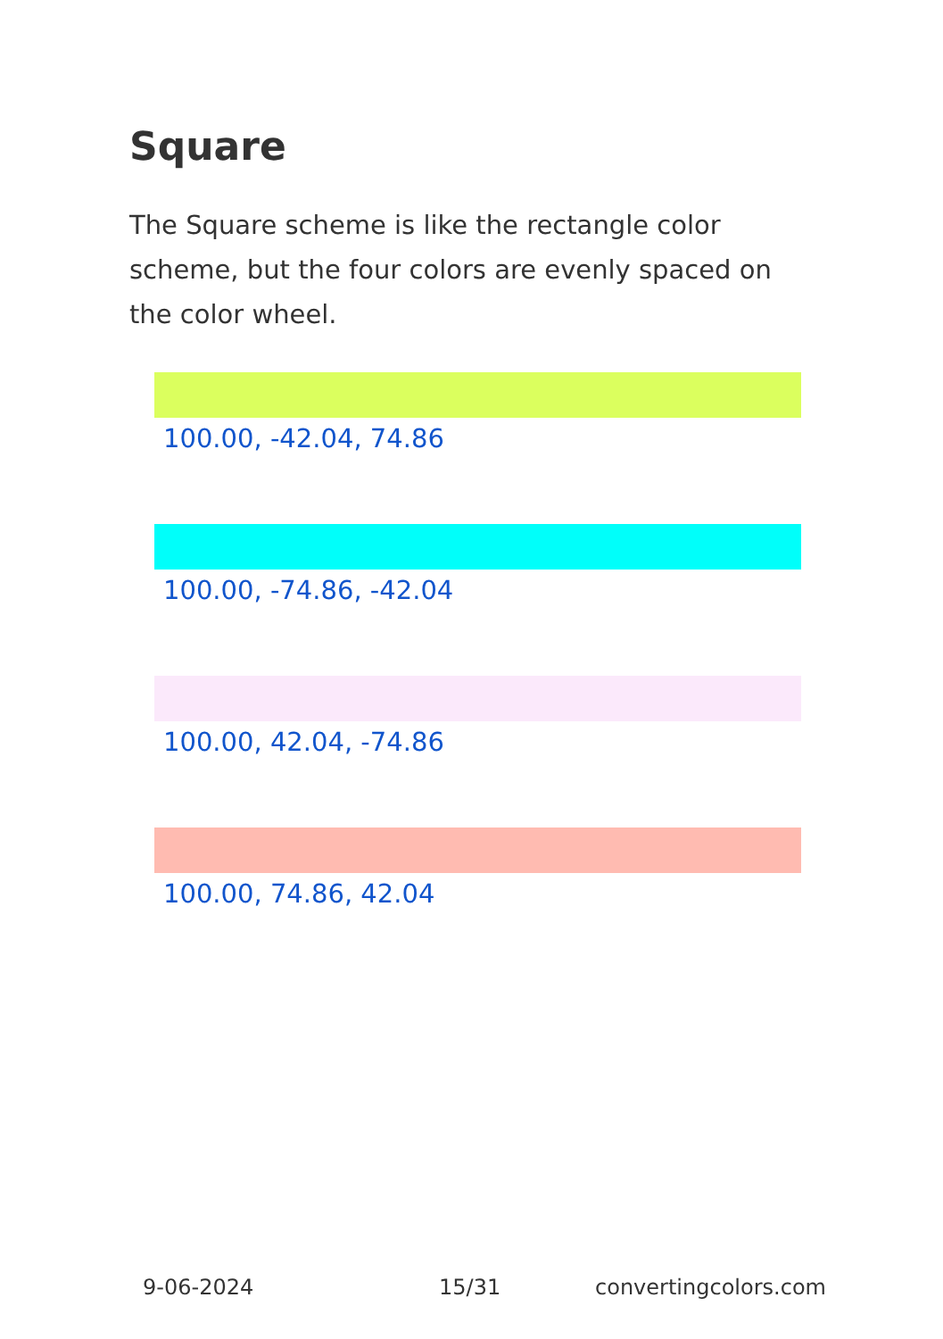Square
The Square scheme is like the rectangle color scheme, but the four colors are evenly spaced on the color wheel.
100.00, -42.04, 74.86
100.00, -74.86, -42.04
100.00, 42.04, -74.86
100.00, 74.86, 42.04
9-06-2024 15/31 convertingcolors.com